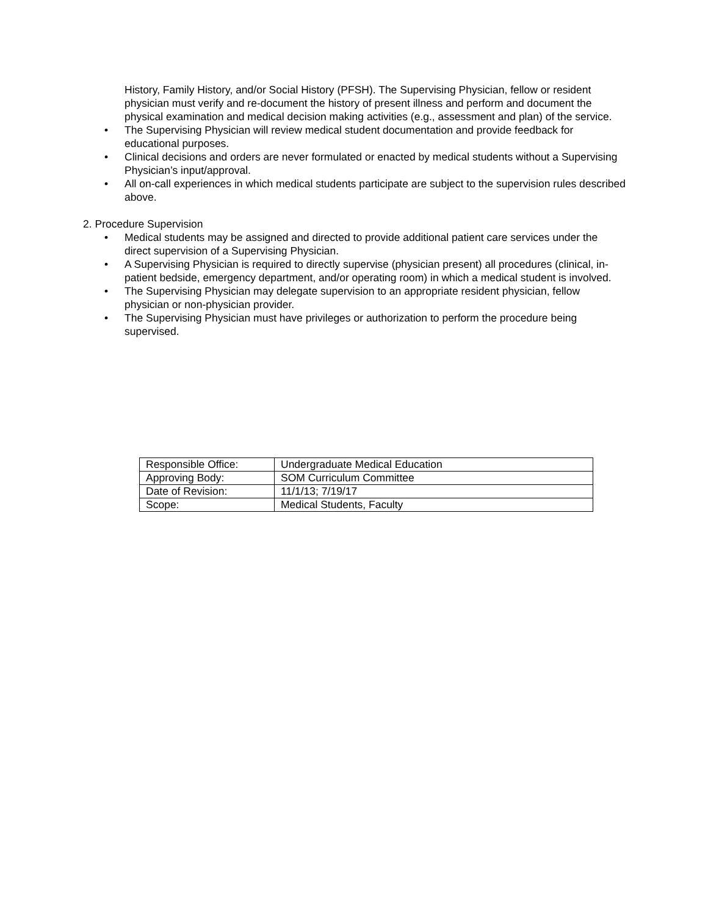History, Family History, and/or Social History (PFSH). The Supervising Physician, fellow or resident physician must verify and re-document the history of present illness and perform and document the physical examination and medical decision making activities (e.g., assessment and plan) of the service.
• The Supervising Physician will review medical student documentation and provide feedback for educational purposes.
• Clinical decisions and orders are never formulated or enacted by medical students without a Supervising Physician’s input/approval.
• All on-call experiences in which medical students participate are subject to the supervision rules described above.
2. Procedure Supervision
• Medical students may be assigned and directed to provide additional patient care services under the direct supervision of a Supervising Physician.
• A Supervising Physician is required to directly supervise (physician present) all procedures (clinical, in-patient bedside, emergency department, and/or operating room) in which a medical student is involved.
• The Supervising Physician may delegate supervision to an appropriate resident physician, fellow physician or non-physician provider.
• The Supervising Physician must have privileges or authorization to perform the procedure being supervised.
| Responsible Office: | Undergraduate Medical Education |
| Approving Body: | SOM Curriculum Committee |
| Date of Revision: | 11/1/13; 7/19/17 |
| Scope: | Medical Students, Faculty |